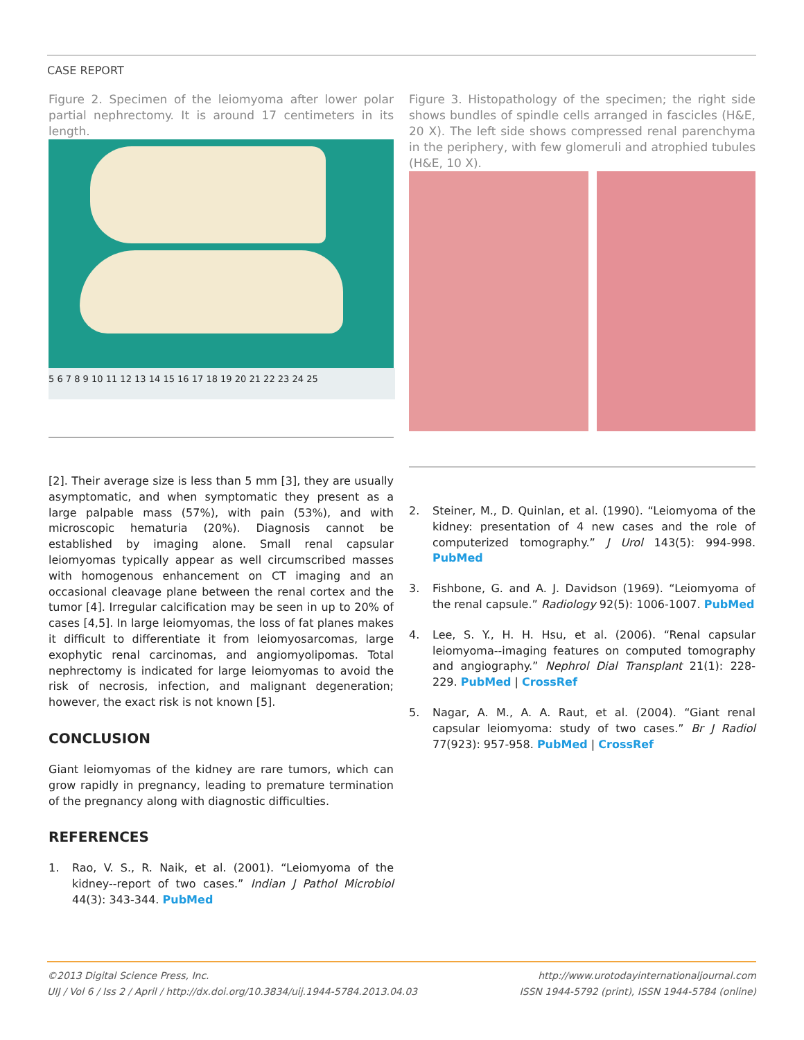CASE REPORT
Figure 2. Specimen of the leiomyoma after lower polar partial nephrectomy. It is around 17 centimeters in its length.
5 6 7 8 9 10 11 12 13 14 15 16 17 18 19 20 21 22 23 24 25
[2]. Their average size is less than 5 mm [3], they are usually asymptomatic, and when symptomatic they present as a large palpable mass (57%), with pain (53%), and with microscopic hematuria (20%). Diagnosis cannot be established by imaging alone. Small renal capsular leiomyomas typically appear as well circumscribed masses with homogenous enhancement on CT imaging and an occasional cleavage plane between the renal cortex and the tumor [4]. Irregular calcification may be seen in up to 20% of cases [4,5]. In large leiomyomas, the loss of fat planes makes it difficult to differentiate it from leiomyosarcomas, large exophytic renal carcinomas, and angiomyolipomas. Total nephrectomy is indicated for large leiomyomas to avoid the risk of necrosis, infection, and malignant degeneration; however, the exact risk is not known [5].
CONCLUSION
Giant leiomyomas of the kidney are rare tumors, which can grow rapidly in pregnancy, leading to premature termination of the pregnancy along with diagnostic difficulties.
REFERENCES
1. Rao, V. S., R. Naik, et al. (2001). “Leiomyoma of the kidney--report of two cases.” Indian J Pathol Microbiol 44(3): 343-344. PubMed
Figure 3. Histopathology of the specimen; the right side shows bundles of spindle cells arranged in fascicles (H&E, 20 X). The left side shows compressed renal parenchyma in the periphery, with few glomeruli and atrophied tubules (H&E, 10 X).
2. Steiner, M., D. Quinlan, et al. (1990). “Leiomyoma of the kidney: presentation of 4 new cases and the role of computerized tomography.” J Urol 143(5): 994-998. PubMed
3. Fishbone, G. and A. J. Davidson (1969). “Leiomyoma of the renal capsule.” Radiology 92(5): 1006-1007. PubMed
4. Lee, S. Y., H. H. Hsu, et al. (2006). “Renal capsular leiomyoma--imaging features on computed tomography and angiography.” Nephrol Dial Transplant 21(1): 228-229. PubMed | CrossRef
5. Nagar, A. M., A. A. Raut, et al. (2004). “Giant renal capsular leiomyoma: study of two cases.” Br J Radiol 77(923): 957-958. PubMed | CrossRef
©2013 Digital Science Press, Inc.
UIJ / Vol 6 / Iss 2 / April / http://dx.doi.org/10.3834/uij.1944-5784.2013.04.03
http://www.urotodayinternationaljournal.com
ISSN 1944-5792 (print), ISSN 1944-5784 (online)